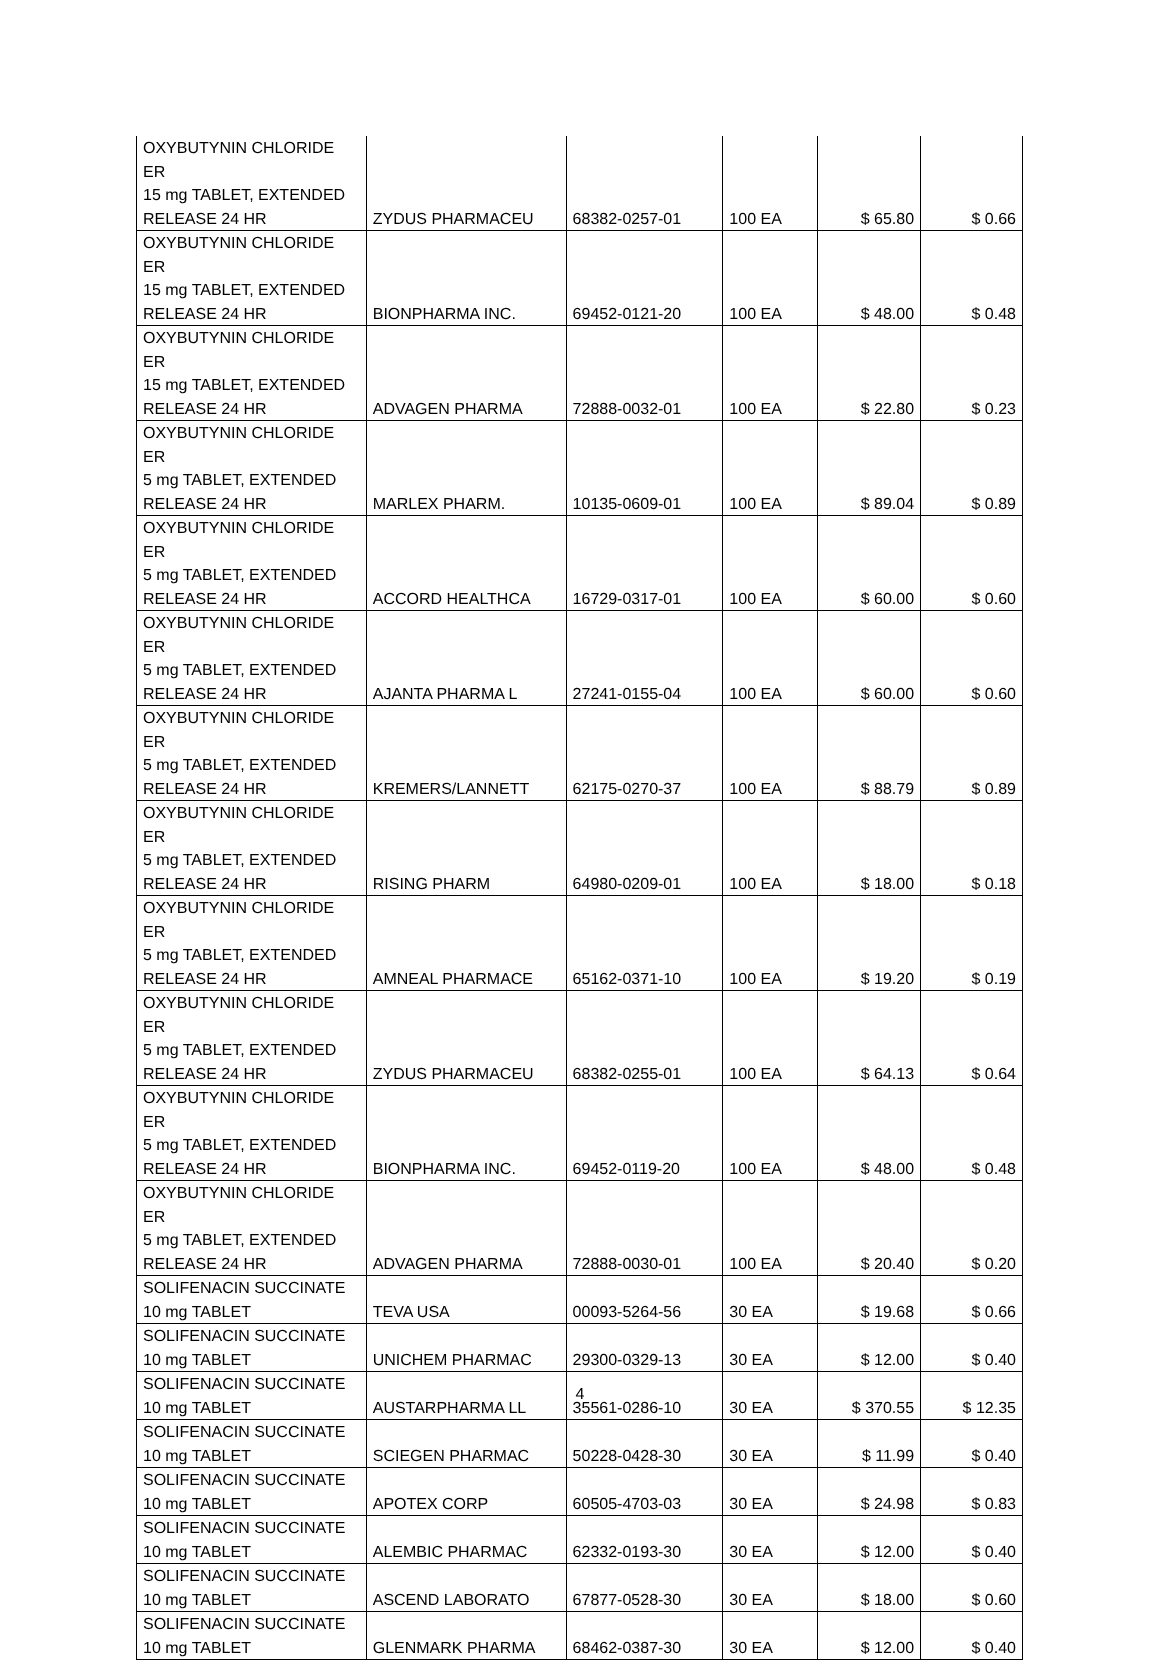| OXYBUTYNIN CHLORIDE ER 15 mg TABLET, EXTENDED RELEASE 24 HR | ZYDUS PHARMACEU | 68382-0257-01 | 100 EA | $ 65.80 | $ 0.66 |
| OXYBUTYNIN CHLORIDE ER 15 mg TABLET, EXTENDED RELEASE 24 HR | BIONPHARMA INC. | 69452-0121-20 | 100 EA | $ 48.00 | $ 0.48 |
| OXYBUTYNIN CHLORIDE ER 15 mg TABLET, EXTENDED RELEASE 24 HR | ADVAGEN PHARMA | 72888-0032-01 | 100 EA | $ 22.80 | $ 0.23 |
| OXYBUTYNIN CHLORIDE ER 5 mg TABLET, EXTENDED RELEASE 24 HR | MARLEX PHARM. | 10135-0609-01 | 100 EA | $ 89.04 | $ 0.89 |
| OXYBUTYNIN CHLORIDE ER 5 mg TABLET, EXTENDED RELEASE 24 HR | ACCORD HEALTHCA | 16729-0317-01 | 100 EA | $ 60.00 | $ 0.60 |
| OXYBUTYNIN CHLORIDE ER 5 mg TABLET, EXTENDED RELEASE 24 HR | AJANTA PHARMA L | 27241-0155-04 | 100 EA | $ 60.00 | $ 0.60 |
| OXYBUTYNIN CHLORIDE ER 5 mg TABLET, EXTENDED RELEASE 24 HR | KREMERS/LANNETT | 62175-0270-37 | 100 EA | $ 88.79 | $ 0.89 |
| OXYBUTYNIN CHLORIDE ER 5 mg TABLET, EXTENDED RELEASE 24 HR | RISING PHARM | 64980-0209-01 | 100 EA | $ 18.00 | $ 0.18 |
| OXYBUTYNIN CHLORIDE ER 5 mg TABLET, EXTENDED RELEASE 24 HR | AMNEAL PHARMACE | 65162-0371-10 | 100 EA | $ 19.20 | $ 0.19 |
| OXYBUTYNIN CHLORIDE ER 5 mg TABLET, EXTENDED RELEASE 24 HR | ZYDUS PHARMACEU | 68382-0255-01 | 100 EA | $ 64.13 | $ 0.64 |
| OXYBUTYNIN CHLORIDE ER 5 mg TABLET, EXTENDED RELEASE 24 HR | BIONPHARMA INC. | 69452-0119-20 | 100 EA | $ 48.00 | $ 0.48 |
| OXYBUTYNIN CHLORIDE ER 5 mg TABLET, EXTENDED RELEASE 24 HR | ADVAGEN PHARMA | 72888-0030-01 | 100 EA | $ 20.40 | $ 0.20 |
| SOLIFENACIN SUCCINATE 10 mg TABLET | TEVA USA | 00093-5264-56 | 30 EA | $ 19.68 | $ 0.66 |
| SOLIFENACIN SUCCINATE 10 mg TABLET | UNICHEM PHARMAC | 29300-0329-13 | 30 EA | $ 12.00 | $ 0.40 |
| SOLIFENACIN SUCCINATE 10 mg TABLET | AUSTARPHARMA LL | 35561-0286-10 | 30 EA | $ 370.55 | $ 12.35 |
| SOLIFENACIN SUCCINATE 10 mg TABLET | SCIEGEN PHARMAC | 50228-0428-30 | 30 EA | $ 11.99 | $ 0.40 |
| SOLIFENACIN SUCCINATE 10 mg TABLET | APOTEX CORP | 60505-4703-03 | 30 EA | $ 24.98 | $ 0.83 |
| SOLIFENACIN SUCCINATE 10 mg TABLET | ALEMBIC PHARMAC | 62332-0193-30 | 30 EA | $ 12.00 | $ 0.40 |
| SOLIFENACIN SUCCINATE 10 mg TABLET | ASCEND LABORATO | 67877-0528-30 | 30 EA | $ 18.00 | $ 0.60 |
| SOLIFENACIN SUCCINATE 10 mg TABLET | GLENMARK PHARMA | 68462-0387-30 | 30 EA | $ 12.00 | $ 0.40 |
4